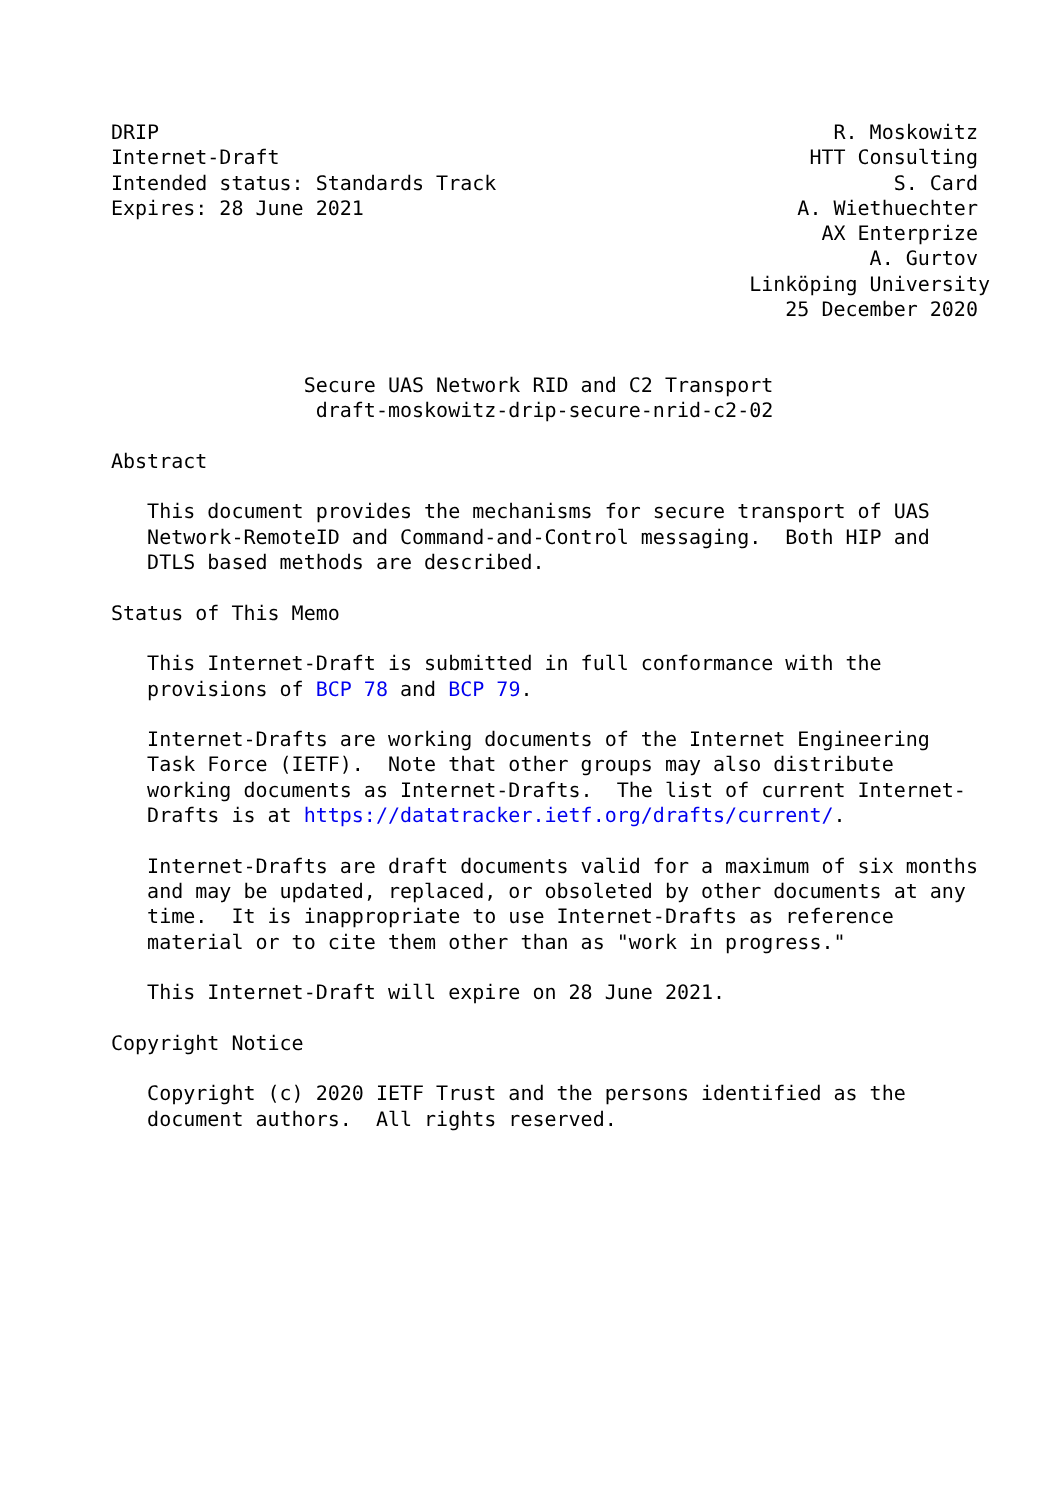DRIP                                                        R. Moskowitz
Internet-Draft                                            HTT Consulting
Intended status: Standards Track                                 S. Card
Expires: 28 June 2021                                    A. Wiethuechter
                                                           AX Enterprize
                                                               A. Gurtov
                                                     Linköping University
                                                        25 December 2020


                Secure UAS Network RID and C2 Transport
                 draft-moskowitz-drip-secure-nrid-c2-02

Abstract

   This document provides the mechanisms for secure transport of UAS
   Network-RemoteID and Command-and-Control messaging.  Both HIP and
   DTLS based methods are described.

Status of This Memo

   This Internet-Draft is submitted in full conformance with the
   provisions of BCP 78 and BCP 79.

   Internet-Drafts are working documents of the Internet Engineering
   Task Force (IETF).  Note that other groups may also distribute
   working documents as Internet-Drafts.  The list of current Internet-
   Drafts is at https://datatracker.ietf.org/drafts/current/.

   Internet-Drafts are draft documents valid for a maximum of six months
   and may be updated, replaced, or obsoleted by other documents at any
   time.  It is inappropriate to use Internet-Drafts as reference
   material or to cite them other than as "work in progress."

   This Internet-Draft will expire on 28 June 2021.

Copyright Notice

   Copyright (c) 2020 IETF Trust and the persons identified as the
   document authors.  All rights reserved.